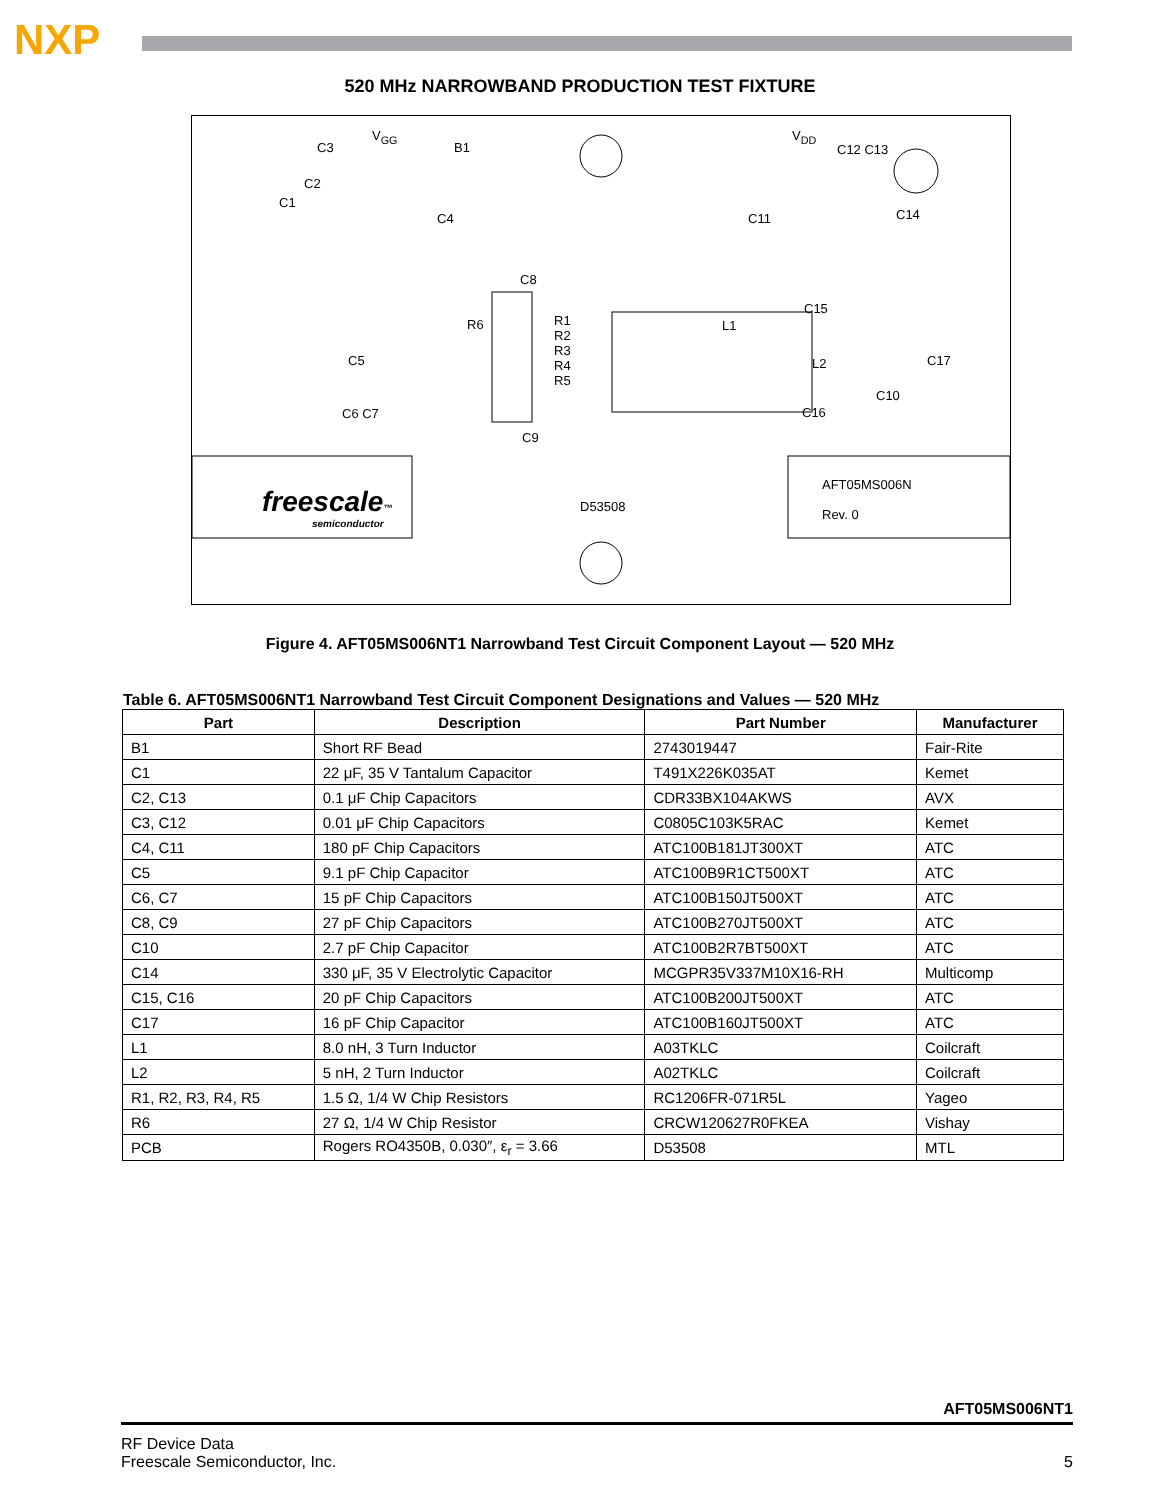NXP
520 MHz NARROWBAND PRODUCTION TEST FIXTURE
V<sub>GG</sub> V<sub>DD</sub>
C3 B1 C12 C13
C2
C1
C4 C11 C14
C8
C15
R6
R1
R2
R3
R4
R5
L1
C5 L2 C17
C10
C6 C7 C16
C9
freescale™
semiconductor
D53508
AFT05MS006N
Rev. 0
Figure 4. AFT05MS006NT1 Narrowband Test Circuit Component Layout — 520 MHz
Table 6. AFT05MS006NT1 Narrowband Test Circuit Component Designations and Values — 520 MHz
| Part | Description | Part Number | Manufacturer |
| --- | --- | --- | --- |
| B1 | Short RF Bead | 2743019447 | Fair-Rite |
| C1 | 22 μF, 35 V Tantalum Capacitor | T491X226K035AT | Kemet |
| C2, C13 | 0.1 μF Chip Capacitors | CDR33BX104AKWS | AVX |
| C3, C12 | 0.01 μF Chip Capacitors | C0805C103K5RAC | Kemet |
| C4, C11 | 180 pF Chip Capacitors | ATC100B181JT300XT | ATC |
| C5 | 9.1 pF Chip Capacitor | ATC100B9R1CT500XT | ATC |
| C6, C7 | 15 pF Chip Capacitors | ATC100B150JT500XT | ATC |
| C8, C9 | 27 pF Chip Capacitors | ATC100B270JT500XT | ATC |
| C10 | 2.7 pF Chip Capacitor | ATC100B2R7BT500XT | ATC |
| C14 | 330 μF, 35 V Electrolytic Capacitor | MCGPR35V337M10X16-RH | Multicomp |
| C15, C16 | 20 pF Chip Capacitors | ATC100B200JT500XT | ATC |
| C17 | 16 pF Chip Capacitor | ATC100B160JT500XT | ATC |
| L1 | 8.0 nH, 3 Turn Inductor | A03TKLC | Coilcraft |
| L2 | 5 nH, 2 Turn Inductor | A02TKLC | Coilcraft |
| R1, R2, R3, R4, R5 | 1.5 Ω, 1/4 W Chip Resistors | RC1206FR-071R5L | Yageo |
| R6 | 27 Ω, 1/4 W Chip Resistor | CRCW120627R0FKEA | Vishay |
| PCB | Rogers RO4350B, 0.030″, ε<sub>r</sub> = 3.66 | D53508 | MTL |
AFT05MS006NT1
RF Device Data
Freescale Semiconductor, Inc.
5